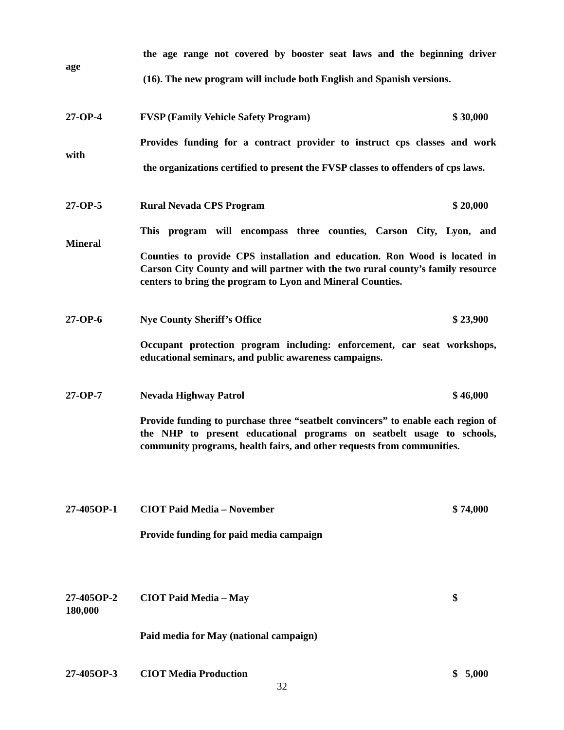the age range not covered by booster seat laws and the beginning driver
age
(16). The new program will include both English and Spanish versions.
27-OP-4 FVSP (Family Vehicle Safety Program) $ 30,000
Provides funding for a contract provider to instruct cps classes and work
with
the organizations certified to present the FVSP classes to offenders of cps laws.
27-OP-5 Rural Nevada CPS Program $ 20,000
This program will encompass three counties, Carson City, Lyon, and
Mineral
Counties to provide CPS installation and education. Ron Wood is located in Carson City County and will partner with the two rural county’s family resource centers to bring the program to Lyon and Mineral Counties.
27-OP-6 Nye County Sheriff’s Office $ 23,900
Occupant protection program including: enforcement, car seat workshops, educational seminars, and public awareness campaigns.
27-OP-7 Nevada Highway Patrol $ 46,000
Provide funding to purchase three “seatbelt convincers” to enable each region of the NHP to present educational programs on seatbelt usage to schools, community programs, health fairs, and other requests from communities.
27-405OP-1 CIOT Paid Media – November $ 74,000
Provide funding for paid media campaign
27-405OP-2 CIOT Paid Media – May $
180,000
Paid media for May (national campaign)
27-405OP-3 CIOT Media Production $ 5,000
32